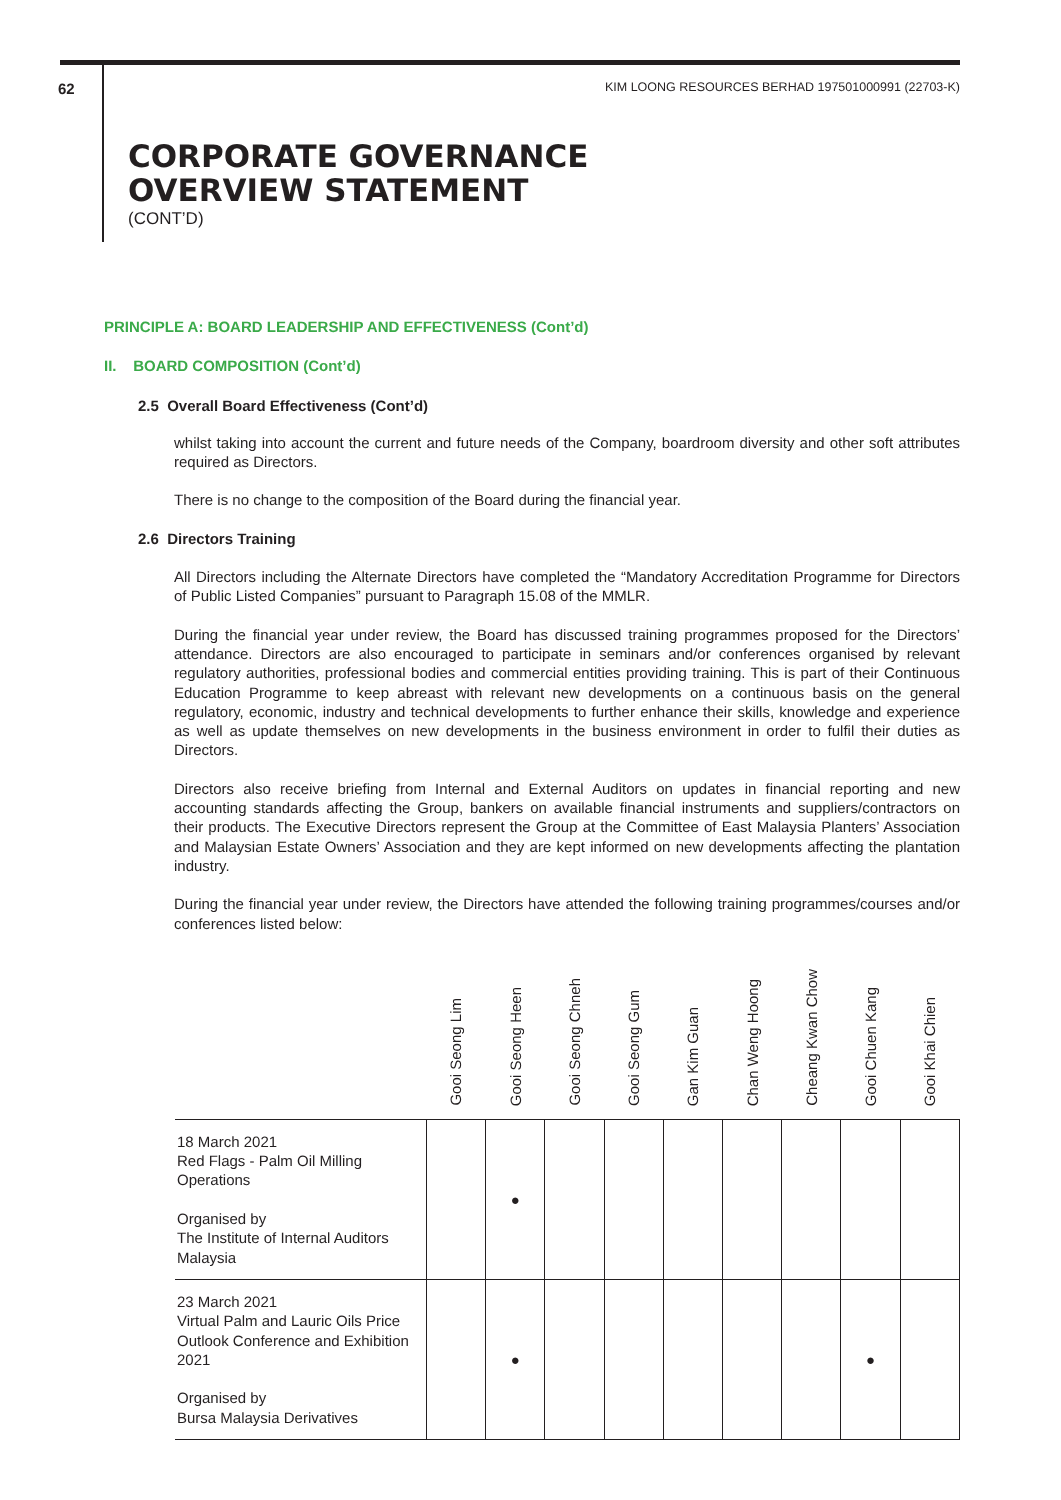62 KIM LOONG RESOURCES BERHAD 197501000991 (22703-K)
CORPORATE GOVERNANCE
OVERVIEW STATEMENT
(CONT’D)
PRINCIPLE A: BOARD LEADERSHIP AND EFFECTIVENESS (Cont’d)
II. BOARD COMPOSITION (Cont’d)
2.5 Overall Board Effectiveness (Cont’d)
whilst taking into account the current and future needs of the Company, boardroom diversity and other soft attributes required as Directors.
There is no change to the composition of the Board during the financial year.
2.6 Directors Training
All Directors including the Alternate Directors have completed the “Mandatory Accreditation Programme for Directors of Public Listed Companies” pursuant to Paragraph 15.08 of the MMLR.
During the financial year under review, the Board has discussed training programmes proposed for the Directors’ attendance. Directors are also encouraged to participate in seminars and/or conferences organised by relevant regulatory authorities, professional bodies and commercial entities providing training. This is part of their Continuous Education Programme to keep abreast with relevant new developments on a continuous basis on the general regulatory, economic, industry and technical developments to further enhance their skills, knowledge and experience as well as update themselves on new developments in the business environment in order to fulfil their duties as Directors.
Directors also receive briefing from Internal and External Auditors on updates in financial reporting and new accounting standards affecting the Group, bankers on available financial instruments and suppliers/contractors on their products. The Executive Directors represent the Group at the Committee of East Malaysia Planters’ Association and Malaysian Estate Owners’ Association and they are kept informed on new developments affecting the plantation industry.
During the financial year under review, the Directors have attended the following training programmes/courses and/or conferences listed below:
| | Gooi Seong Lim | Gooi Seong Heen | Gooi Seong Chneh | Gooi Seong Gum | Gan Kim Guan | Chan Weng Hoong | Cheang Kwan Chow | Gooi Chuen Kang | Gooi Khai Chien |
| --- | --- | --- | --- | --- | --- | --- | --- | --- | --- |
| 18 March 2021 Red Flags - Palm Oil Milling Operations Organised by The Institute of Internal Auditors Malaysia | | ● | | | | | | | |
| 23 March 2021 Virtual Palm and Lauric Oils Price Outlook Conference and Exhibition 2021 Organised by Bursa Malaysia Derivatives | | ● | | | | | | ● | |